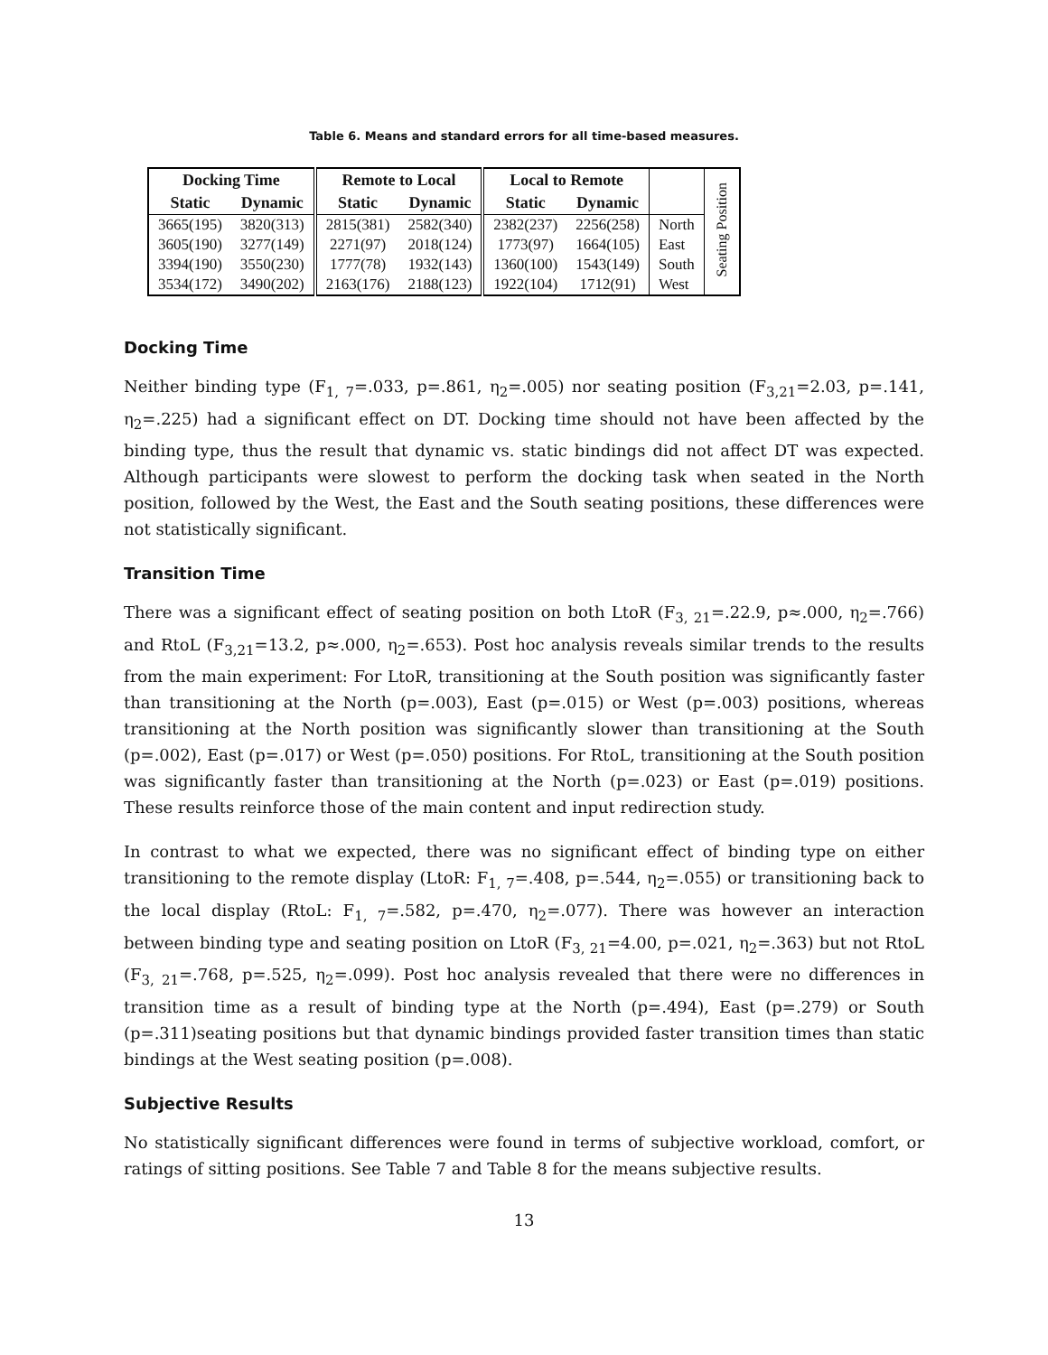Table 6. Means and standard errors for all time-based measures.
| Docking Time | | Remote to Local | | Local to Remote | | | Seating Position |
| Static | Dynamic | Static | Dynamic | Static | Dynamic | | |
| 3665(195) | 3820(313) | 2815(381) | 2582(340) | 2382(237) | 2256(258) | North | |
| 3605(190) | 3277(149) | 2271(97) | 2018(124) | 1773(97) | 1664(105) | East | |
| 3394(190) | 3550(230) | 1777(78) | 1932(143) | 1360(100) | 1543(149) | South | |
| 3534(172) | 3490(202) | 2163(176) | 2188(123) | 1922(104) | 1712(91) | West | |
Docking Time
Neither binding type (F<sub>1, 7</sub>=.033, p=.861, η<sub>2</sub>=.005) nor seating position (F<sub>3,21</sub>=2.03, p=.141, η<sub>2</sub>=.225) had a significant effect on DT. Docking time should not have been affected by the binding type, thus the result that dynamic vs. static bindings did not affect DT was expected. Although participants were slowest to perform the docking task when seated in the North position, followed by the West, the East and the South seating positions, these differences were not statistically significant.
Transition Time
There was a significant effect of seating position on both LtoR (F<sub>3, 21</sub>=.22.9, p≈.000, η<sub>2</sub>=.766) and RtoL (F<sub>3,21</sub>=13.2, p≈.000, η<sub>2</sub>=.653). Post hoc analysis reveals similar trends to the results from the main experiment: For LtoR, transitioning at the South position was significantly faster than transitioning at the North (p=.003), East (p=.015) or West (p=.003) positions, whereas transitioning at the North position was significantly slower than transitioning at the South (p=.002), East (p=.017) or West (p=.050) positions. For RtoL, transitioning at the South position was significantly faster than transitioning at the North (p=.023) or East (p=.019) positions. These results reinforce those of the main content and input redirection study.
In contrast to what we expected, there was no significant effect of binding type on either transitioning to the remote display (LtoR: F<sub>1, 7</sub>=.408, p=.544, η<sub>2</sub>=.055) or transitioning back to the local display (RtoL: F<sub>1, 7</sub>=.582, p=.470, η<sub>2</sub>=.077). There was however an interaction between binding type and seating position on LtoR (F<sub>3, 21</sub>=4.00, p=.021, η<sub>2</sub>=.363) but not RtoL (F<sub>3, 21</sub>=.768, p=.525, η<sub>2</sub>=.099). Post hoc analysis revealed that there were no differences in transition time as a result of binding type at the North (p=.494), East (p=.279) or South (p=.311)seating positions but that dynamic bindings provided faster transition times than static bindings at the West seating position (p=.008).
Subjective Results
No statistically significant differences were found in terms of subjective workload, comfort, or ratings of sitting positions. See Table 7 and Table 8 for the means subjective results.
13